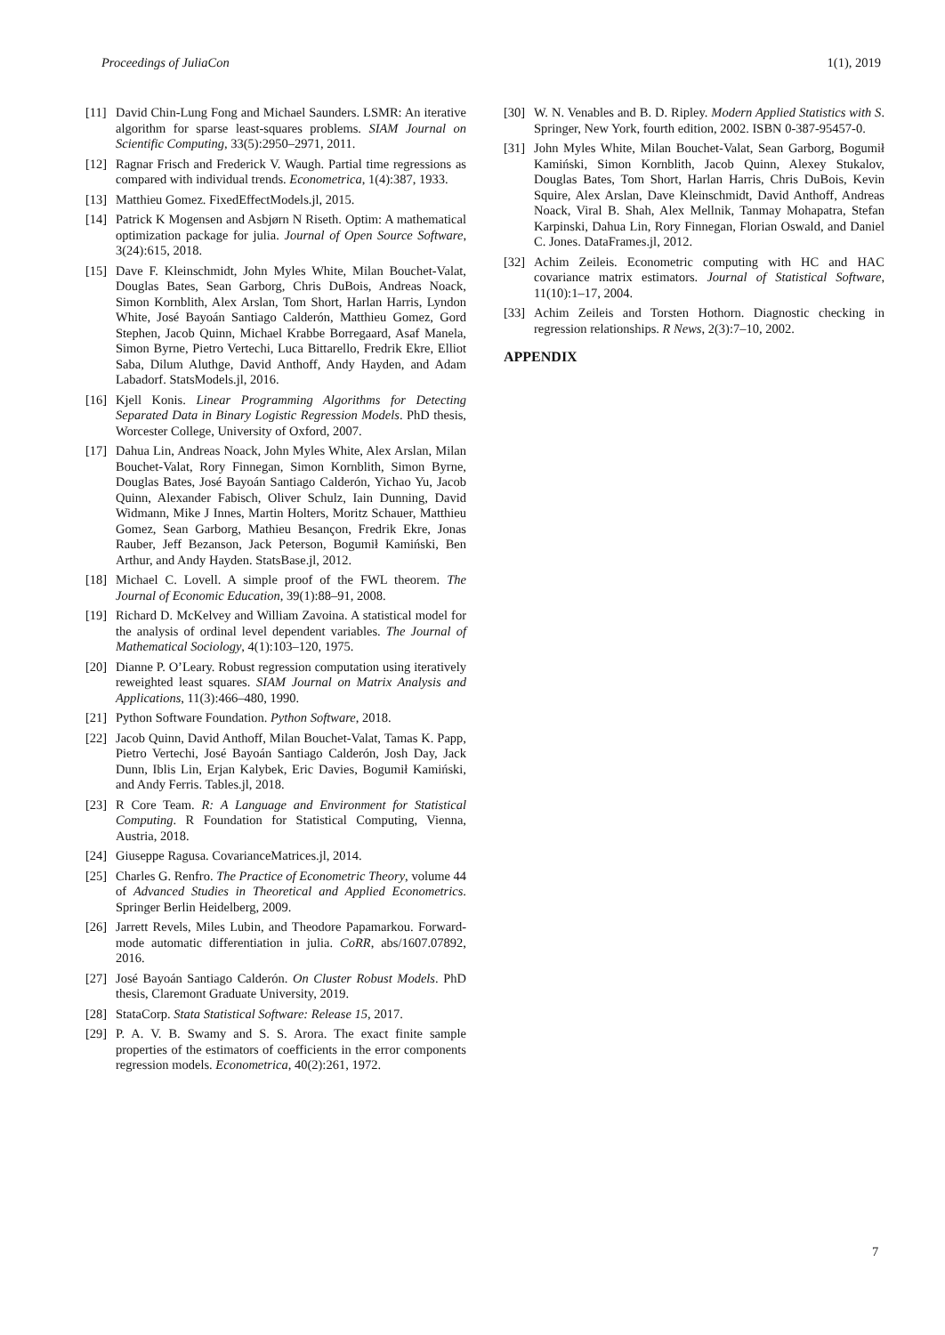Proceedings of JuliaCon 1(1), 2019
[11] David Chin-Lung Fong and Michael Saunders. LSMR: An iterative algorithm for sparse least-squares problems. SIAM Journal on Scientific Computing, 33(5):2950–2971, 2011.
[12] Ragnar Frisch and Frederick V. Waugh. Partial time regressions as compared with individual trends. Econometrica, 1(4):387, 1933.
[13] Matthieu Gomez. FixedEffectModels.jl, 2015.
[14] Patrick K Mogensen and Asbjørn N Riseth. Optim: A mathematical optimization package for julia. Journal of Open Source Software, 3(24):615, 2018.
[15] Dave F. Kleinschmidt, John Myles White, Milan Bouchet-Valat, Douglas Bates, Sean Garborg, Chris DuBois, Andreas Noack, Simon Kornblith, Alex Arslan, Tom Short, Harlan Harris, Lyndon White, José Bayoán Santiago Calderón, Matthieu Gomez, Gord Stephen, Jacob Quinn, Michael Krabbe Borregaard, Asaf Manela, Simon Byrne, Pietro Vertechi, Luca Bittarello, Fredrik Ekre, Elliot Saba, Dilum Aluthge, David Anthoff, Andy Hayden, and Adam Labadorf. StatsModels.jl, 2016.
[16] Kjell Konis. Linear Programming Algorithms for Detecting Separated Data in Binary Logistic Regression Models. PhD thesis, Worcester College, University of Oxford, 2007.
[17] Dahua Lin, Andreas Noack, John Myles White, Alex Arslan, Milan Bouchet-Valat, Rory Finnegan, Simon Kornblith, Simon Byrne, Douglas Bates, José Bayoán Santiago Calderón, Yichao Yu, Jacob Quinn, Alexander Fabisch, Oliver Schulz, Iain Dunning, David Widmann, Mike J Innes, Martin Holters, Moritz Schauer, Matthieu Gomez, Sean Garborg, Mathieu Besançon, Fredrik Ekre, Jonas Rauber, Jeff Bezanson, Jack Peterson, Bogumił Kamiński, Ben Arthur, and Andy Hayden. StatsBase.jl, 2012.
[18] Michael C. Lovell. A simple proof of the FWL theorem. The Journal of Economic Education, 39(1):88–91, 2008.
[19] Richard D. McKelvey and William Zavoina. A statistical model for the analysis of ordinal level dependent variables. The Journal of Mathematical Sociology, 4(1):103–120, 1975.
[20] Dianne P. O’Leary. Robust regression computation using iteratively reweighted least squares. SIAM Journal on Matrix Analysis and Applications, 11(3):466–480, 1990.
[21] Python Software Foundation. Python Software, 2018.
[22] Jacob Quinn, David Anthoff, Milan Bouchet-Valat, Tamas K. Papp, Pietro Vertechi, José Bayoán Santiago Calderón, Josh Day, Jack Dunn, Iblis Lin, Erjan Kalybek, Eric Davies, Bogumił Kamiński, and Andy Ferris. Tables.jl, 2018.
[23] R Core Team. R: A Language and Environment for Statistical Computing. R Foundation for Statistical Computing, Vienna, Austria, 2018.
[24] Giuseppe Ragusa. CovarianceMatrices.jl, 2014.
[25] Charles G. Renfro. The Practice of Econometric Theory, volume 44 of Advanced Studies in Theoretical and Applied Econometrics. Springer Berlin Heidelberg, 2009.
[26] Jarrett Revels, Miles Lubin, and Theodore Papamarkou. Forward-mode automatic differentiation in julia. CoRR, abs/1607.07892, 2016.
[27] José Bayoán Santiago Calderón. On Cluster Robust Models. PhD thesis, Claremont Graduate University, 2019.
[28] StataCorp. Stata Statistical Software: Release 15, 2017.
[29] P. A. V. B. Swamy and S. S. Arora. The exact finite sample properties of the estimators of coefficients in the error components regression models. Econometrica, 40(2):261, 1972.
[30] W. N. Venables and B. D. Ripley. Modern Applied Statistics with S. Springer, New York, fourth edition, 2002. ISBN 0-387-95457-0.
[31] John Myles White, Milan Bouchet-Valat, Sean Garborg, Bogumił Kamiński, Simon Kornblith, Jacob Quinn, Alexey Stukalov, Douglas Bates, Tom Short, Harlan Harris, Chris DuBois, Kevin Squire, Alex Arslan, Dave Kleinschmidt, David Anthoff, Andreas Noack, Viral B. Shah, Alex Mellnik, Tanmay Mohapatra, Stefan Karpinski, Dahua Lin, Rory Finnegan, Florian Oswald, and Daniel C. Jones. DataFrames.jl, 2012.
[32] Achim Zeileis. Econometric computing with HC and HAC covariance matrix estimators. Journal of Statistical Software, 11(10):1–17, 2004.
[33] Achim Zeileis and Torsten Hothorn. Diagnostic checking in regression relationships. R News, 2(3):7–10, 2002.
APPENDIX
7